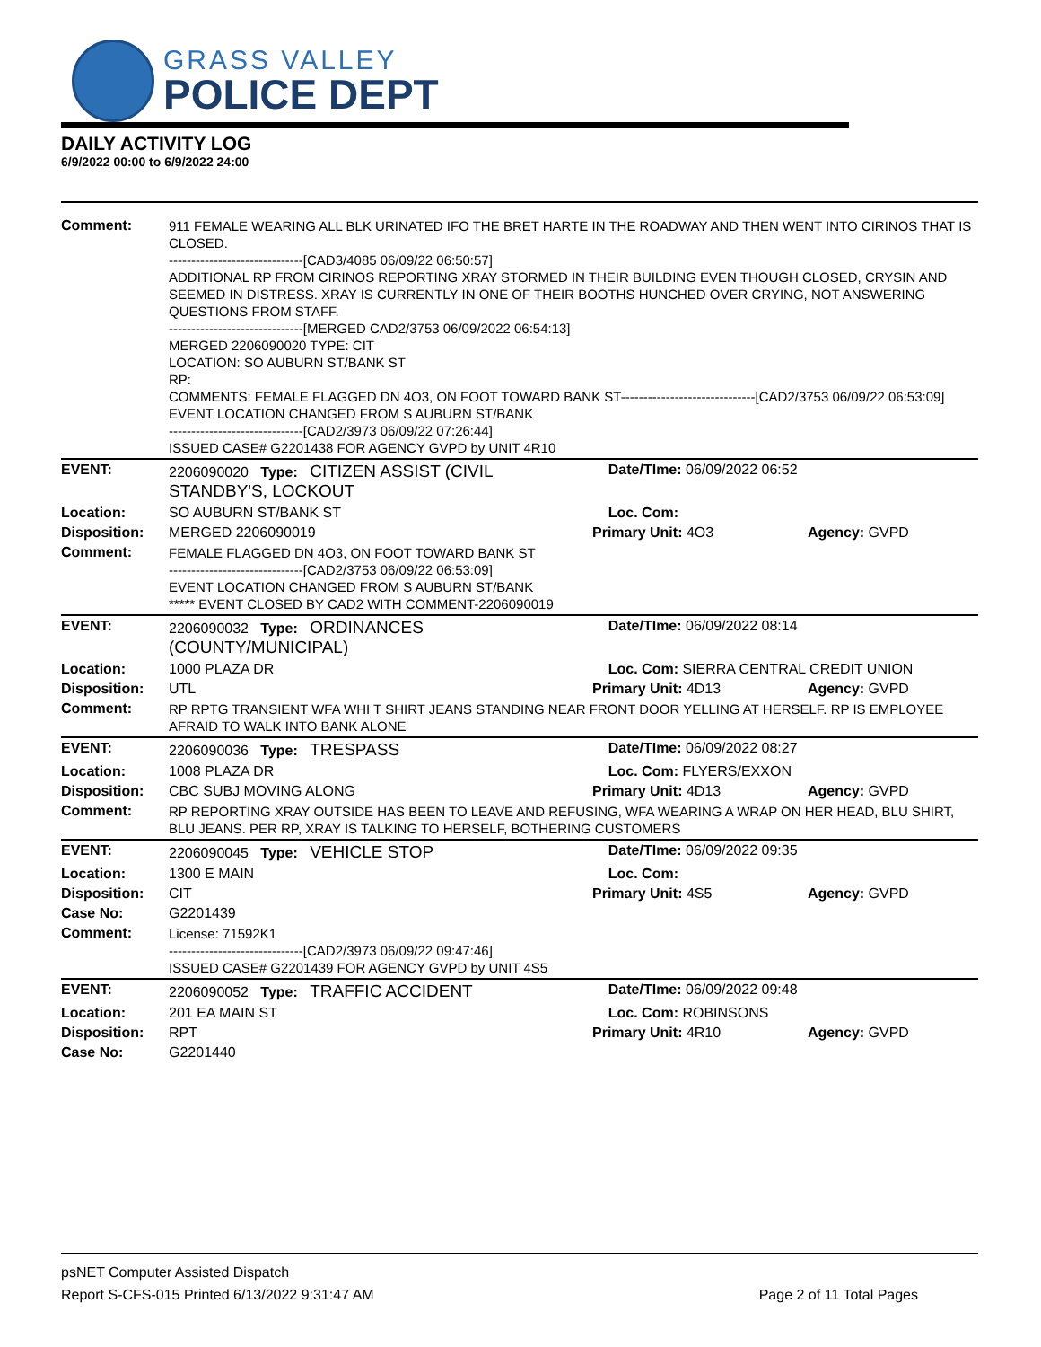GRASS VALLEY
POLICE DEPT
DAILY ACTIVITY LOG
6/9/2022 00:00 to 6/9/2022 24:00
| Comment: | 911 FEMALE WEARING ALL BLK URINATED IFO THE BRET HARTE IN THE ROADWAY AND THEN WENT INTO CIRINOS THAT IS CLOSED. ------------------------------[CAD3/4085 06/09/22 06:50:57] ADDITIONAL RP FROM CIRINOS REPORTING XRAY STORMED IN THEIR BUILDING EVEN THOUGH CLOSED, CRYSIN AND SEEMED IN DISTRESS. XRAY IS CURRENTLY IN ONE OF THEIR BOOTHS HUNCHED OVER CRYING, NOT ANSWERING QUESTIONS FROM STAFF. ------------------------------[MERGED CAD2/3753 06/09/2022 06:54:13] MERGED 2206090020 TYPE: CIT LOCATION: SO AUBURN ST/BANK ST RP: COMMENTS: FEMALE FLAGGED DN 4O3, ON FOOT TOWARD BANK ST------------------------------[CAD2/3753 06/09/22 06:53:09] EVENT LOCATION CHANGED FROM S AUBURN ST/BANK ------------------------------[CAD2/3973 06/09/22 07:26:44] ISSUED CASE# G2201438 FOR AGENCY GVPD by UNIT 4R10 | | |
| EVENT: | 2206090020 Type: CITIZEN ASSIST (CIVIL STANDBY'S, LOCKOUT | Date/TIme: 06/09/2022 06:52 | |
| Location: | SO AUBURN ST/BANK ST | Loc. Com: | |
| Disposition: | MERGED 2206090019 | Primary Unit: 4O3 | Agency: GVPD |
| Comment: | FEMALE FLAGGED DN 4O3, ON FOOT TOWARD BANK ST ------------------------------[CAD2/3753 06/09/22 06:53:09] EVENT LOCATION CHANGED FROM S AUBURN ST/BANK ***** EVENT CLOSED BY CAD2 WITH COMMENT-2206090019 | | |
| EVENT: | 2206090032 Type: ORDINANCES (COUNTY/MUNICIPAL) | Date/TIme: 06/09/2022 08:14 | |
| Location: | 1000 PLAZA DR | Loc. Com: SIERRA CENTRAL CREDIT UNION | |
| Disposition: | UTL | Primary Unit: 4D13 | Agency: GVPD |
| Comment: | RP RPTG TRANSIENT WFA WHI T SHIRT JEANS STANDING NEAR FRONT DOOR YELLING AT HERSELF. RP IS EMPLOYEE AFRAID TO WALK INTO BANK ALONE | | |
| EVENT: | 2206090036 Type: TRESPASS | Date/TIme: 06/09/2022 08:27 | |
| Location: | 1008 PLAZA DR | Loc. Com: FLYERS/EXXON | |
| Disposition: | CBC SUBJ MOVING ALONG | Primary Unit: 4D13 | Agency: GVPD |
| Comment: | RP REPORTING XRAY OUTSIDE HAS BEEN TO LEAVE AND REFUSING, WFA WEARING A WRAP ON HER HEAD, BLU SHIRT, BLU JEANS. PER RP, XRAY IS TALKING TO HERSELF, BOTHERING CUSTOMERS | | |
| EVENT: | 2206090045 Type: VEHICLE STOP | Date/TIme: 06/09/2022 09:35 | |
| Location: | 1300 E MAIN | Loc. Com: | |
| Disposition: | CIT | Primary Unit: 4S5 | Agency: GVPD |
| Case No: | G2201439 | | |
| Comment: | License: 71592K1 ------------------------------[CAD2/3973 06/09/22 09:47:46] ISSUED CASE# G2201439 FOR AGENCY GVPD by UNIT 4S5 | | |
| EVENT: | 2206090052 Type: TRAFFIC ACCIDENT | Date/TIme: 06/09/2022 09:48 | |
| Location: | 201 EA MAIN ST | Loc. Com: ROBINSONS | |
| Disposition: | RPT | Primary Unit: 4R10 | Agency: GVPD |
| Case No: | G2201440 | | |
psNET Computer Assisted Dispatch
Report S-CFS-015 Printed 6/13/2022 9:31:47 AM Page 2 of 11 Total Pages